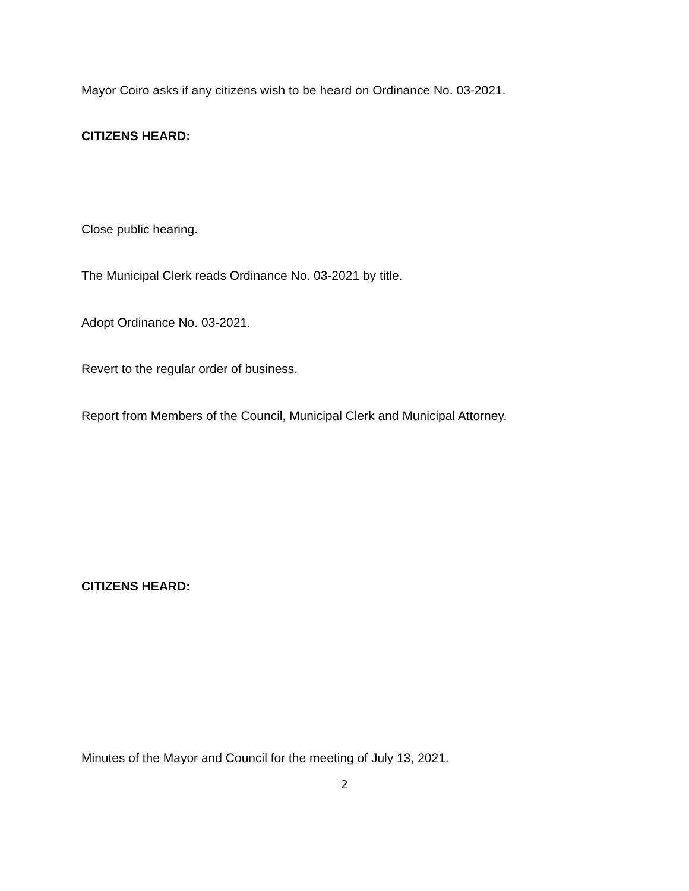Mayor Coiro asks if any citizens wish to be heard on Ordinance No. 03-2021.
CITIZENS HEARD:
Close public hearing.
The Municipal Clerk reads Ordinance No. 03-2021 by title.
Adopt Ordinance No. 03-2021.
Revert to the regular order of business.
Report from Members of the Council, Municipal Clerk and Municipal Attorney.
CITIZENS HEARD:
Minutes of the Mayor and Council for the meeting of July 13, 2021.
2